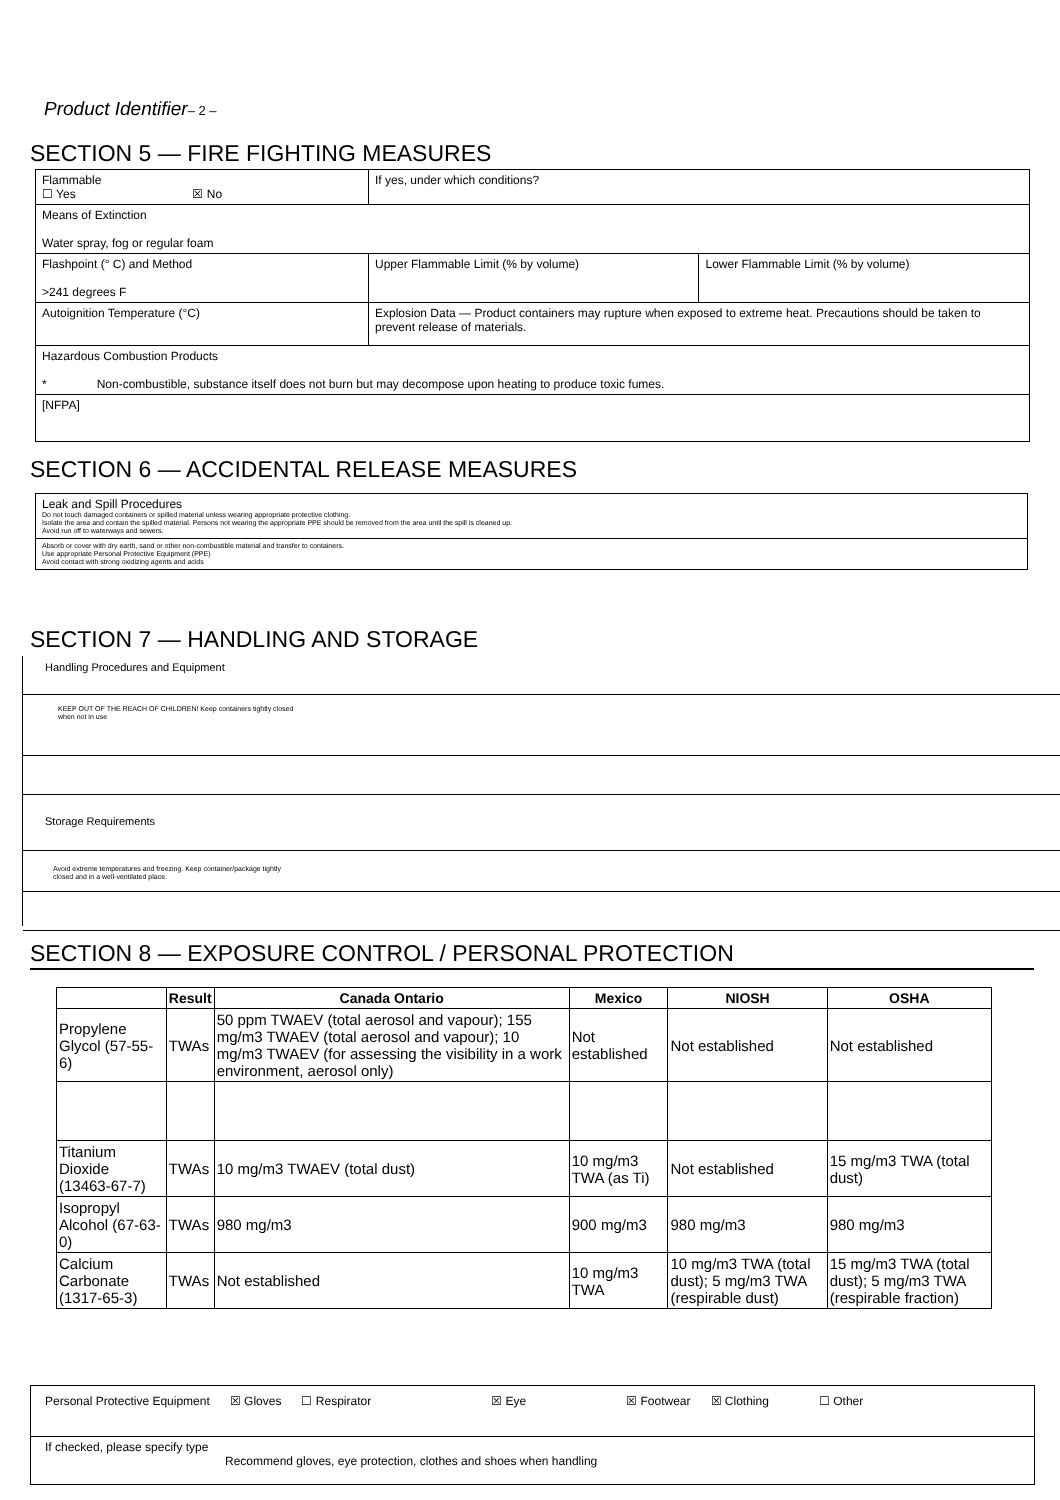Product Identifier– 2 –
SECTION 5 — FIRE FIGHTING MEASURES
| Flammable ☐ Yes ☒ No | If yes, under which conditions? | |
| Means of Extinction Water spray, fog or regular foam | | |
| Flashpoint (° C) and Method >241 degrees F | Upper Flammable Limit (% by volume) | Lower Flammable Limit (% by volume) |
| Autoignition Temperature (°C) | Explosion Data — Product containers may rupture when exposed to extreme heat. Precautions should be taken to prevent release of materials. | |
| Hazardous Combustion Products * Non-combustible, substance itself does not burn but may decompose upon heating to produce toxic fumes. | | |
| [NFPA] | | |
SECTION 6 — ACCIDENTAL RELEASE MEASURES
| Leak and Spill Procedures Do not touch damaged containers or spilled material unless wearing appropriate protective clothing. Isolate the area and contain the spilled material. Persons not wearing the appropriate PPE should be removed from the area until the spill is cleaned up. Avoid run off to waterways and sewers. |
| Absorb or cover with dry earth, sand or other non-combustible material and transfer to containers. Use appropriate Personal Protective Equipment (PPE) Avoid contact with strong oxidizing agents and acids |
SECTION 7 — HANDLING AND STORAGE
Handling Procedures and Equipment
KEEP OUT OF THE REACH OF CHILDREN! Keep containers tightly closed
when not in use
Storage Requirements
Avoid extreme temperatures and freezing. Keep container/package tightly
closed and in a well-ventilated place.
SECTION 8 — EXPOSURE CONTROL / PERSONAL PROTECTION
| | Result | Canada Ontario | Mexico | NIOSH | OSHA |
| --- | --- | --- | --- | --- | --- |
| Propylene Glycol (57-55-6) | TWAs | 50 ppm TWAEV (total aerosol and vapour); 155 mg/m3 TWAEV (total aerosol and vapour); 10 mg/m3 TWAEV (for assessing the visibility in a work environment, aerosol only) | Not established | Not established | Not established |
| Titanium Dioxide (13463-67-7) | TWAs | 10 mg/m3 TWAEV (total dust) | 10 mg/m3 TWA (as Ti) | Not established | 15 mg/m3 TWA (total dust) |
| Isopropyl Alcohol (67-63-0) | TWAs | 980 mg/m3 | 900 mg/m3 | 980 mg/m3 | 980 mg/m3 |
| Calcium Carbonate (1317-65-3) | TWAs | Not established | 10 mg/m3 TWA | 10 mg/m3 TWA (total dust); 5 mg/m3 TWA (respirable dust) | 15 mg/m3 TWA (total dust); 5 mg/m3 TWA (respirable fraction) |
Personal Protective Equipment ☒ Gloves ☐ Respirator ☒ Eye ☒ Footwear ☒ Clothing ☐ Other
If checked, please specify type
Recommend gloves, eye protection, clothes and shoes when handling